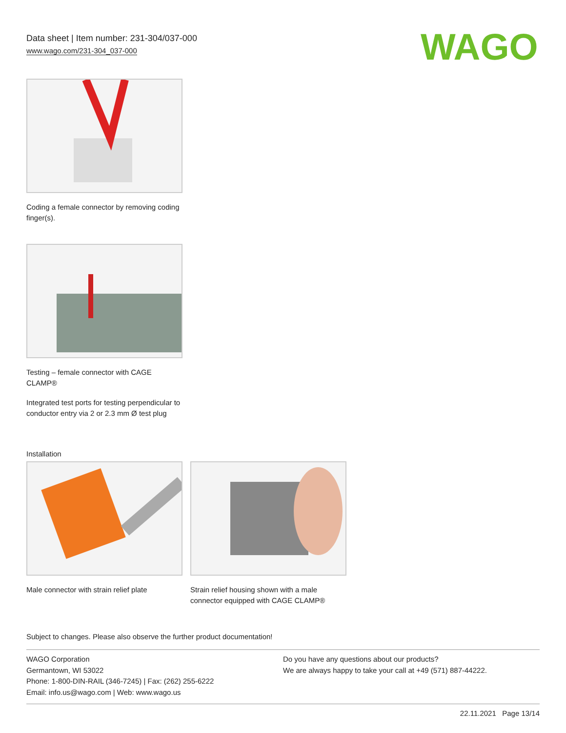Data sheet | Item number: 231-304/037-000
www.wago.com/231-304_037-000
WAGO
Coding a female connector by removing coding finger(s).
Testing – female connector with CAGE CLAMP®
Integrated test ports for testing perpendicular to conductor entry via 2 or 2.3 mm Ø test plug
Installation
Male connector with strain relief plate
Strain relief housing shown with a male connector equipped with CAGE CLAMP®
Subject to changes. Please also observe the further product documentation!
WAGO Corporation
Germantown, WI 53022
Phone: 1-800-DIN-RAIL (346-7245) | Fax: (262) 255-6222
Email: info.us@wago.com | Web: www.wago.us
Do you have any questions about our products?
We are always happy to take your call at +49 (571) 887-44222.
22.11.2021 Page 13/14